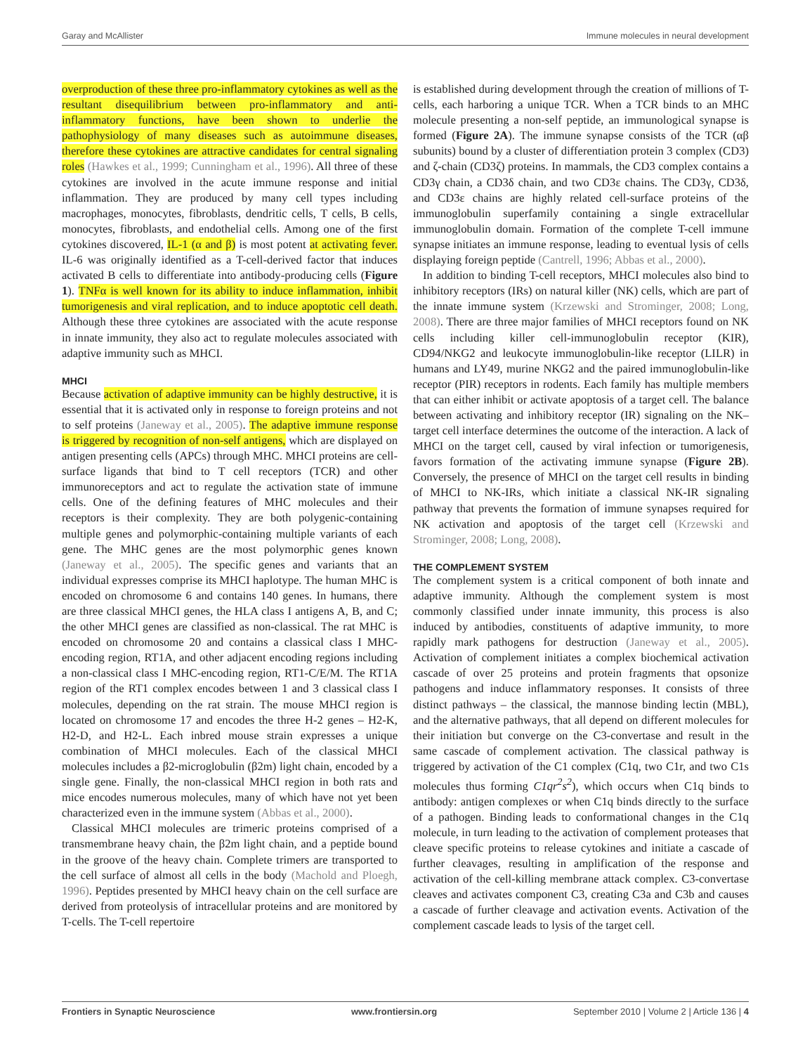Garay and McAllister Immune molecules in neural development
overproduction of these three pro-inflammatory cytokines as well as the resultant disequilibrium between pro-inflammatory and anti-inflammatory functions, have been shown to underlie the pathophysiology of many diseases such as autoimmune diseases, therefore these cytokines are attractive candidates for central signaling roles (Hawkes et al., 1999; Cunningham et al., 1996). All three of these cytokines are involved in the acute immune response and initial inflammation. They are produced by many cell types including macrophages, monocytes, fibroblasts, dendritic cells, T cells, B cells, monocytes, fibroblasts, and endothelial cells. Among one of the first cytokines discovered, IL-1 (α and β) is most potent at activating fever. IL-6 was originally identified as a T-cell-derived factor that induces activated B cells to differentiate into antibody-producing cells (Figure 1). TNFα is well known for its ability to induce inflammation, inhibit tumorigenesis and viral replication, and to induce apoptotic cell death. Although these three cytokines are associated with the acute response in innate immunity, they also act to regulate molecules associated with adaptive immunity such as MHCI.
MHCI
Because activation of adaptive immunity can be highly destructive, it is essential that it is activated only in response to foreign proteins and not to self proteins (Janeway et al., 2005). The adaptive immune response is triggered by recognition of non-self antigens, which are displayed on antigen presenting cells (APCs) through MHC. MHCI proteins are cell-surface ligands that bind to T cell receptors (TCR) and other immunoreceptors and act to regulate the activation state of immune cells. One of the defining features of MHC molecules and their receptors is their complexity. They are both polygenic-containing multiple genes and polymorphic-containing multiple variants of each gene. The MHC genes are the most polymorphic genes known (Janeway et al., 2005). The specific genes and variants that an individual expresses comprise its MHCI haplotype. The human MHC is encoded on chromosome 6 and contains 140 genes. In humans, there are three classical MHCI genes, the HLA class I antigens A, B, and C; the other MHCI genes are classified as non-classical. The rat MHC is encoded on chromosome 20 and contains a classical class I MHC-encoding region, RT1A, and other adjacent encoding regions including a non-classical class I MHC-encoding region, RT1-C/E/M. The RT1A region of the RT1 complex encodes between 1 and 3 classical class I molecules, depending on the rat strain. The mouse MHCI region is located on chromosome 17 and encodes the three H-2 genes – H2-K, H2-D, and H2-L. Each inbred mouse strain expresses a unique combination of MHCI molecules. Each of the classical MHCI molecules includes a β2-microglobulin (β2m) light chain, encoded by a single gene. Finally, the non-classical MHCI region in both rats and mice encodes numerous molecules, many of which have not yet been characterized even in the immune system (Abbas et al., 2000).
Classical MHCI molecules are trimeric proteins comprised of a transmembrane heavy chain, the β2m light chain, and a peptide bound in the groove of the heavy chain. Complete trimers are transported to the cell surface of almost all cells in the body (Machold and Ploegh, 1996). Peptides presented by MHCI heavy chain on the cell surface are derived from proteolysis of intracellular proteins and are monitored by T-cells. The T-cell repertoire
is established during development through the creation of millions of T-cells, each harboring a unique TCR. When a TCR binds to an MHC molecule presenting a non-self peptide, an immunological synapse is formed (Figure 2A). The immune synapse consists of the TCR (αβ subunits) bound by a cluster of differentiation protein 3 complex (CD3) and ζ-chain (CD3ζ) proteins. In mammals, the CD3 complex contains a CD3γ chain, a CD3δ chain, and two CD3ε chains. The CD3γ, CD3δ, and CD3ε chains are highly related cell-surface proteins of the immunoglobulin superfamily containing a single extracellular immunoglobulin domain. Formation of the complete T-cell immune synapse initiates an immune response, leading to eventual lysis of cells displaying foreign peptide (Cantrell, 1996; Abbas et al., 2000).
In addition to binding T-cell receptors, MHCI molecules also bind to inhibitory receptors (IRs) on natural killer (NK) cells, which are part of the innate immune system (Krzewski and Strominger, 2008; Long, 2008). There are three major families of MHCI receptors found on NK cells including killer cell-immunoglobulin receptor (KIR), CD94/NKG2 and leukocyte immunoglobulin-like receptor (LILR) in humans and LY49, murine NKG2 and the paired immunoglobulin-like receptor (PIR) receptors in rodents. Each family has multiple members that can either inhibit or activate apoptosis of a target cell. The balance between activating and inhibitory receptor (IR) signaling on the NK–target cell interface determines the outcome of the interaction. A lack of MHCI on the target cell, caused by viral infection or tumorigenesis, favors formation of the activating immune synapse (Figure 2B). Conversely, the presence of MHCI on the target cell results in binding of MHCI to NK-IRs, which initiate a classical NK-IR signaling pathway that prevents the formation of immune synapses required for NK activation and apoptosis of the target cell (Krzewski and Strominger, 2008; Long, 2008).
THE COMPLEMENT SYSTEM
The complement system is a critical component of both innate and adaptive immunity. Although the complement system is most commonly classified under innate immunity, this process is also induced by antibodies, constituents of adaptive immunity, to more rapidly mark pathogens for destruction (Janeway et al., 2005). Activation of complement initiates a complex biochemical activation cascade of over 25 proteins and protein fragments that opsonize pathogens and induce inflammatory responses. It consists of three distinct pathways – the classical, the mannose binding lectin (MBL), and the alternative pathways, that all depend on different molecules for their initiation but converge on the C3-convertase and result in the same cascade of complement activation. The classical pathway is triggered by activation of the C1 complex (C1q, two C1r, and two C1s molecules thus forming C1qr<sup>2</sup>s<sup>2</sup>), which occurs when C1q binds to antibody: antigen complexes or when C1q binds directly to the surface of a pathogen. Binding leads to conformational changes in the C1q molecule, in turn leading to the activation of complement proteases that cleave specific proteins to release cytokines and initiate a cascade of further cleavages, resulting in amplification of the response and activation of the cell-killing membrane attack complex. C3-convertase cleaves and activates component C3, creating C3a and C3b and causes a cascade of further cleavage and activation events. Activation of the complement cascade leads to lysis of the target cell.
Frontiers in Synaptic Neuroscience www.frontiersin.org September 2010 | Volume 2 | Article 136 | 4